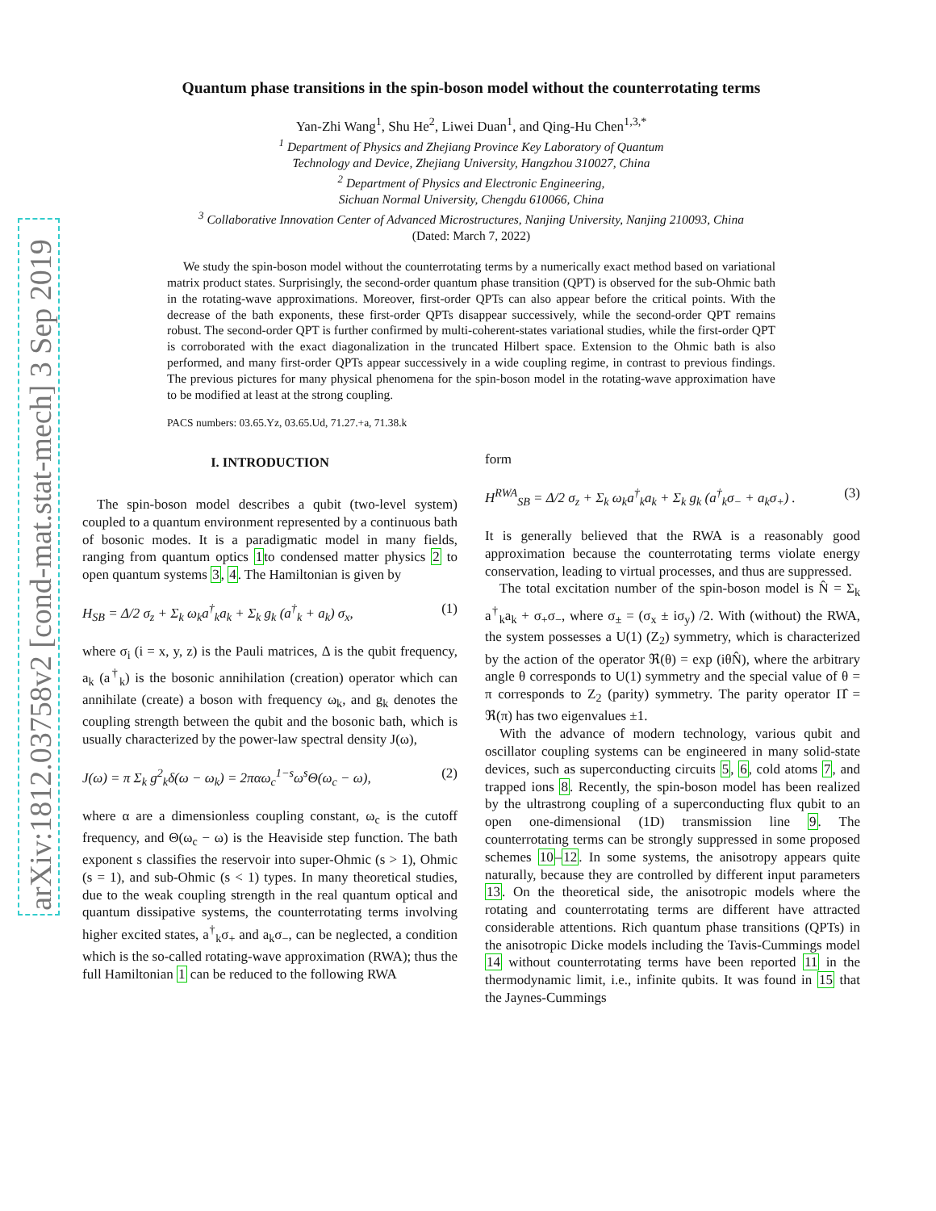arXiv:1812.03758v2 [cond-mat.stat-mech] 3 Sep 2019
Quantum phase transitions in the spin-boson model without the counterrotating terms
Yan-Zhi Wang<sup>1</sup>, Shu He<sup>2</sup>, Liwei Duan<sup>1</sup>, and Qing-Hu Chen<sup>1,3,*</sup>
<sup>1</sup> Department of Physics and Zhejiang Province Key Laboratory of Quantum
Technology and Device, Zhejiang University, Hangzhou 310027, China
<sup>2</sup> Department of Physics and Electronic Engineering,
Sichuan Normal University, Chengdu 610066, China
<sup>3</sup> Collaborative Innovation Center of Advanced Microstructures, Nanjing University, Nanjing 210093, China
(Dated: March 7, 2022)
We study the spin-boson model without the counterrotating terms by a numerically exact method based on variational matrix product states. Surprisingly, the second-order quantum phase transition (QPT) is observed for the sub-Ohmic bath in the rotating-wave approximations. Moreover, first-order QPTs can also appear before the critical points. With the decrease of the bath exponents, these first-order QPTs disappear successively, while the second-order QPT remains robust. The second-order QPT is further confirmed by multi-coherent-states variational studies, while the first-order QPT is corroborated with the exact diagonalization in the truncated Hilbert space. Extension to the Ohmic bath is also performed, and many first-order QPTs appear successively in a wide coupling regime, in contrast to previous findings. The previous pictures for many physical phenomena for the spin-boson model in the rotating-wave approximation have to be modified at least at the strong coupling.
PACS numbers: 03.65.Yz, 03.65.Ud, 71.27.+a, 71.38.k
I. INTRODUCTION
The spin-boson model describes a qubit (two-level system) coupled to a quantum environment represented by a continuous bath of bosonic modes. It is a paradigmatic model in many fields, ranging from quantum optics 1to condensed matter physics 2 to open quantum systems 3, 4. The Hamiltonian is given by
H<sub>SB</sub> = Δ/2 σ<sub>z</sub> + Σ<sub>k</sub> ω<sub>k</sub>a<sup>†</sup><sub>k</sub>a<sub>k</sub> + Σ<sub>k</sub> g<sub>k</sub> (a<sup>†</sup><sub>k</sub> + a<sub>k</sub>) σ<sub>x</sub>, (1)
where σ<sub>i</sub> (i = x, y, z) is the Pauli matrices, Δ is the qubit frequency, a<sub>k</sub> (a<sup>†</sup><sub>k</sub>) is the bosonic annihilation (creation) operator which can annihilate (create) a boson with frequency ω<sub>k</sub>, and g<sub>k</sub> denotes the coupling strength between the qubit and the bosonic bath, which is usually characterized by the power-law spectral density J(ω),
J(ω) = π Σ<sub>k</sub> g<sup>2</sup><sub>k</sub>δ(ω − ω<sub>k</sub>) = 2παω<sub>c</sub><sup>1−s</sup>ω<sup>s</sup>Θ(ω<sub>c</sub> − ω), (2)
where α are a dimensionless coupling constant, ω<sub>c</sub> is the cutoff frequency, and Θ(ω<sub>c</sub> − ω) is the Heaviside step function. The bath exponent s classifies the reservoir into super-Ohmic (s > 1), Ohmic (s = 1), and sub-Ohmic (s < 1) types. In many theoretical studies, due to the weak coupling strength in the real quantum optical and quantum dissipative systems, the counterrotating terms involving higher excited states, a<sup>†</sup><sub>k</sub>σ<sub>+</sub> and a<sub>k</sub>σ<sub>−</sub>, can be neglected, a condition which is the so-called rotating-wave approximation (RWA); thus the full Hamiltonian 1 can be reduced to the following RWA
form
H<sup>RWA</sup><sub>SB</sub> = Δ/2 σ<sub>z</sub> + Σ<sub>k</sub> ω<sub>k</sub>a<sup>†</sup><sub>k</sub>a<sub>k</sub> + Σ<sub>k</sub> g<sub>k</sub> (a<sup>†</sup><sub>k</sub>σ<sub>−</sub> + a<sub>k</sub>σ<sub>+</sub>) . (3)
It is generally believed that the RWA is a reasonably good approximation because the counterrotating terms violate energy conservation, leading to virtual processes, and thus are suppressed.
The total excitation number of the spin-boson model is N̂ = Σ<sub>k</sub> a<sup>†</sup><sub>k</sub>a<sub>k</sub> + σ<sub>+</sub>σ<sub>−</sub>, where σ<sub>±</sub> = (σ<sub>x</sub> ± iσ<sub>y</sub>) /2. With (without) the RWA, the system possesses a U(1) (Z<sub>2</sub>) symmetry, which is characterized by the action of the operator ℜ(θ) = exp (iθN̂), where the arbitrary angle θ corresponds to U(1) symmetry and the special value of θ = π corresponds to Z<sub>2</sub> (parity) symmetry. The parity operator Π̂ = ℜ(π) has two eigenvalues ±1.
With the advance of modern technology, various qubit and oscillator coupling systems can be engineered in many solid-state devices, such as superconducting circuits 5, 6, cold atoms 7, and trapped ions 8. Recently, the spin-boson model has been realized by the ultrastrong coupling of a superconducting flux qubit to an open one-dimensional (1D) transmission line 9. The counterrotating terms can be strongly suppressed in some proposed schemes 10–12. In some systems, the anisotropy appears quite naturally, because they are controlled by different input parameters 13. On the theoretical side, the anisotropic models where the rotating and counterrotating terms are different have attracted considerable attentions. Rich quantum phase transitions (QPTs) in the anisotropic Dicke models including the Tavis-Cummings model 14 without counterrotating terms have been reported 11 in the thermodynamic limit, i.e., infinite qubits. It was found in 15 that the Jaynes-Cummings